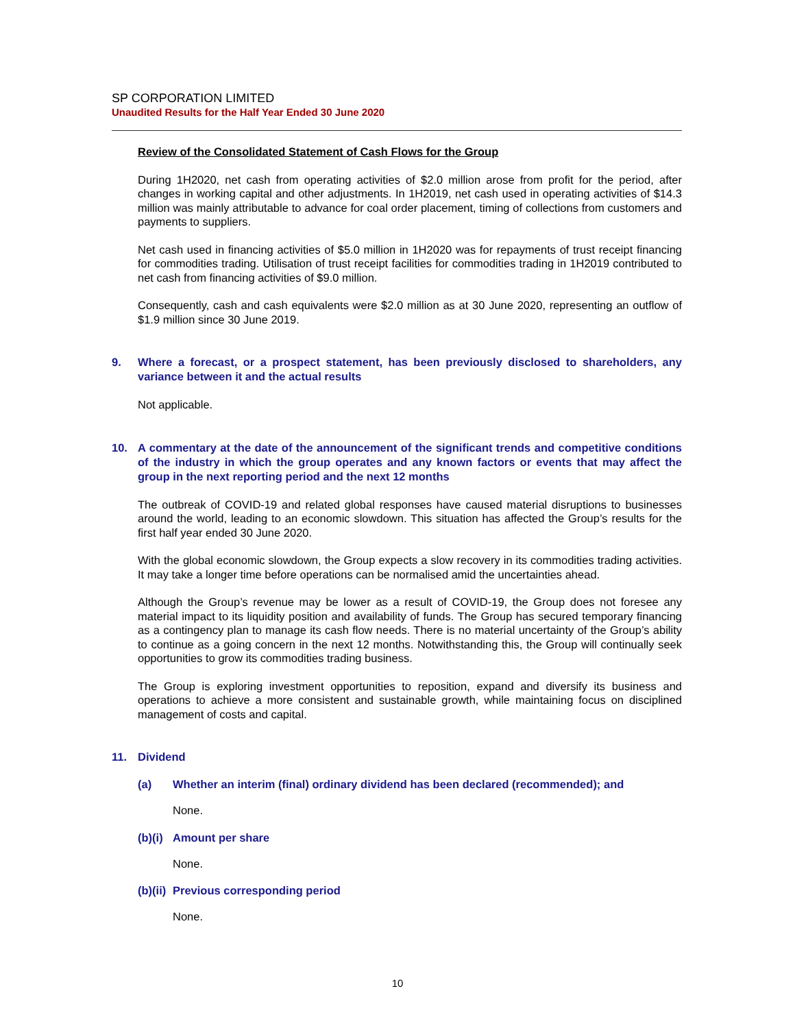SP CORPORATION LIMITED
Unaudited Results for the Half Year Ended 30 June 2020
Review of the Consolidated Statement of Cash Flows for the Group
During 1H2020, net cash from operating activities of $2.0 million arose from profit for the period, after changes in working capital and other adjustments. In 1H2019, net cash used in operating activities of $14.3 million was mainly attributable to advance for coal order placement, timing of collections from customers and payments to suppliers.
Net cash used in financing activities of $5.0 million in 1H2020 was for repayments of trust receipt financing for commodities trading. Utilisation of trust receipt facilities for commodities trading in 1H2019 contributed to net cash from financing activities of $9.0 million.
Consequently, cash and cash equivalents were $2.0 million as at 30 June 2020, representing an outflow of $1.9 million since 30 June 2019.
9. Where a forecast, or a prospect statement, has been previously disclosed to shareholders, any variance between it and the actual results
Not applicable.
10. A commentary at the date of the announcement of the significant trends and competitive conditions of the industry in which the group operates and any known factors or events that may affect the group in the next reporting period and the next 12 months
The outbreak of COVID-19 and related global responses have caused material disruptions to businesses around the world, leading to an economic slowdown. This situation has affected the Group’s results for the first half year ended 30 June 2020.
With the global economic slowdown, the Group expects a slow recovery in its commodities trading activities. It may take a longer time before operations can be normalised amid the uncertainties ahead.
Although the Group’s revenue may be lower as a result of COVID-19, the Group does not foresee any material impact to its liquidity position and availability of funds. The Group has secured temporary financing as a contingency plan to manage its cash flow needs. There is no material uncertainty of the Group’s ability to continue as a going concern in the next 12 months. Notwithstanding this, the Group will continually seek opportunities to grow its commodities trading business.
The Group is exploring investment opportunities to reposition, expand and diversify its business and operations to achieve a more consistent and sustainable growth, while maintaining focus on disciplined management of costs and capital.
11. Dividend
(a) Whether an interim (final) ordinary dividend has been declared (recommended); and
None.
(b)(i) Amount per share
None.
(b)(ii) Previous corresponding period
None.
10